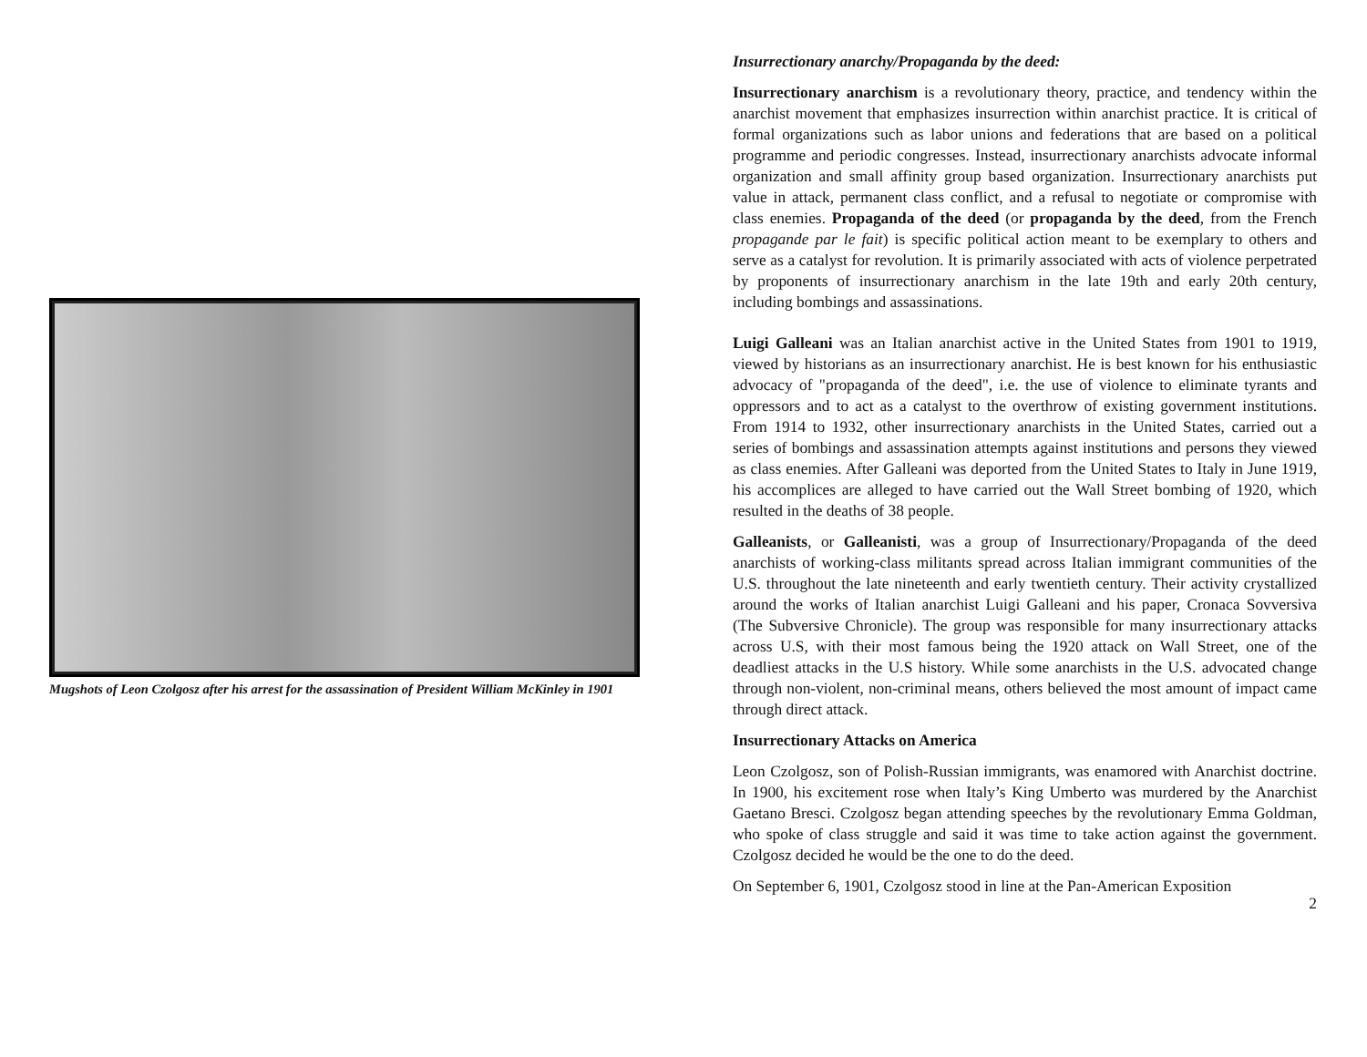Mugshots of Leon Czolgosz after his arrest for the assassination of President William McKinley in 1901
Insurrectionary anarchy/Propaganda by the deed:
Insurrectionary anarchism is a revolutionary theory, practice, and tendency within the anarchist movement that emphasizes insurrection within anarchist practice. It is critical of formal organizations such as labor unions and federations that are based on a political programme and periodic congresses. Instead, insurrectionary anarchists advocate informal organization and small affinity group based organization. Insurrectionary anarchists put value in attack, permanent class conflict, and a refusal to negotiate or compromise with class enemies. Propaganda of the deed (or propaganda by the deed, from the French propagande par le fait) is specific political action meant to be exemplary to others and serve as a catalyst for revolution. It is primarily associated with acts of violence perpetrated by proponents of insurrectionary anarchism in the late 19th and early 20th century, including bombings and assassinations.
Luigi Galleani was an Italian anarchist active in the United States from 1901 to 1919, viewed by historians as an insurrectionary anarchist. He is best known for his enthusiastic advocacy of "propaganda of the deed", i.e. the use of violence to eliminate tyrants and oppressors and to act as a catalyst to the overthrow of existing government institutions. From 1914 to 1932, other insurrectionary anarchists in the United States, carried out a series of bombings and assassination attempts against institutions and persons they viewed as class enemies. After Galleani was deported from the United States to Italy in June 1919, his accomplices are alleged to have carried out the Wall Street bombing of 1920, which resulted in the deaths of 38 people.
Galleanists, or Galleanisti, was a group of Insurrectionary/Propaganda of the deed anarchists of working-class militants spread across Italian immigrant communities of the U.S. throughout the late nineteenth and early twentieth century. Their activity crystallized around the works of Italian anarchist Luigi Galleani and his paper, Cronaca Sovversiva (The Subversive Chronicle). The group was responsible for many insurrectionary attacks across U.S, with their most famous being the 1920 attack on Wall Street, one of the deadliest attacks in the U.S history. While some anarchists in the U.S. advocated change through non-violent, non-criminal means, others believed the most amount of impact came through direct attack.
Insurrectionary Attacks on America
Leon Czolgosz, son of Polish-Russian immigrants, was enamored with Anarchist doctrine. In 1900, his excitement rose when Italy’s King Umberto was murdered by the Anarchist Gaetano Bresci. Czolgosz began attending speeches by the revolutionary Emma Goldman, who spoke of class struggle and said it was time to take action against the government. Czolgosz decided he would be the one to do the deed.
On September 6, 1901, Czolgosz stood in line at the Pan-American Exposition
2